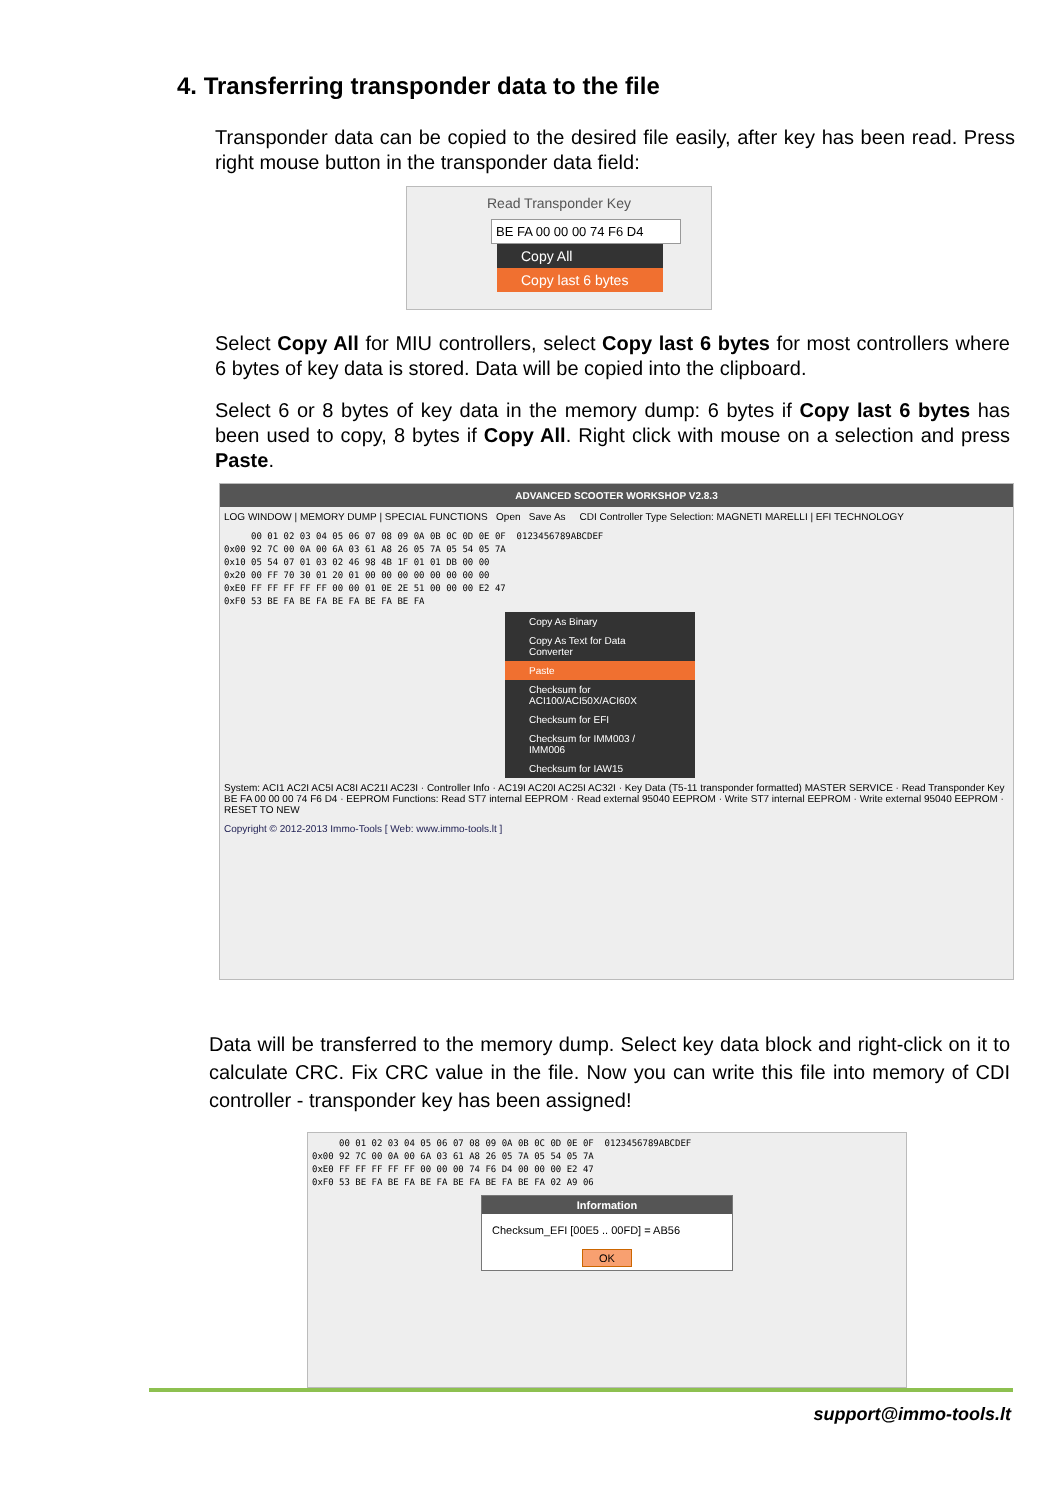4. Transferring transponder data to the file
Transponder data can be copied to the desired file easily, after key has been read. Press right mouse button in the transponder data field:
Read Transponder Key
BE FA 00 00 00 74 F6 D4
Copy All
Copy last 6 bytes
Select Copy All for MIU controllers, select Copy last 6 bytes for most controllers where 6 bytes of key data is stored. Data will be copied into the clipboard.
Select 6 or 8 bytes of key data in the memory dump: 6 bytes if Copy last 6 bytes has been used to copy, 8 bytes if Copy All. Right click with mouse on a selection and press Paste.
ADVANCED SCOOTER WORKSHOP V2.8.3
LOG WINDOW | MEMORY DUMP | SPECIAL FUNCTIONS Open Save As CDI Controller Type Selection: MAGNETI MARELLI | EFI TECHNOLOGY
     00 01 02 03 04 05 06 07 08 09 0A 0B 0C 0D 0E 0F  0123456789ABCDEF
0x00 92 7C 00 0A 00 6A 03 61 A8 26 05 7A 05 54 05 7A
0x10 05 54 07 01 03 02 46 98 4B 1F 01 01 DB 00 00
0x20 00 FF 70 30 01 20 01 00 00 00 00 00 00 00 00
0xE0 FF FF FF FF FF 00 00 01 0E 2E 51 00 00 00 E2 47
0xF0 53 BE FA BE FA BE FA BE FA BE FA
Copy As Binary
Copy As Text for Data Converter
Paste
Checksum for ACI100/ACI50X/ACI60X
Checksum for EFI
Checksum for IMM003 / IMM006
Checksum for IAW15
System: ACI1 AC2I AC5I AC8I AC21I AC23I · Controller Info · AC19I AC20I AC25I AC32I · Key Data (T5-11 transponder formatted) MASTER SERVICE · Read Transponder Key BE FA 00 00 00 74 F6 D4 · EEPROM Functions: Read ST7 internal EEPROM · Read external 95040 EEPROM · Write ST7 internal EEPROM · Write external 95040 EEPROM · RESET TO NEW
Copyright © 2012-2013 Immo-Tools [ Web: www.immo-tools.lt ]
Data will be transferred to the memory dump. Select key data block and right-click on it to calculate CRC. Fix CRC value in the file. Now you can write this file into memory of CDI controller - transponder key has been assigned!
     00 01 02 03 04 05 06 07 08 09 0A 0B 0C 0D 0E 0F  0123456789ABCDEF
0x00 92 7C 00 0A 00 6A 03 61 A8 26 05 7A 05 54 05 7A
0xE0 FF FF FF FF FF 00 00 00 74 F6 D4 00 00 00 E2 47
0xF0 53 BE FA BE FA BE FA BE FA BE FA BE FA 02 A9 06
Information
Checksum_EFI [00E5 .. 00FD] = AB56
OK
support@immo-tools.lt